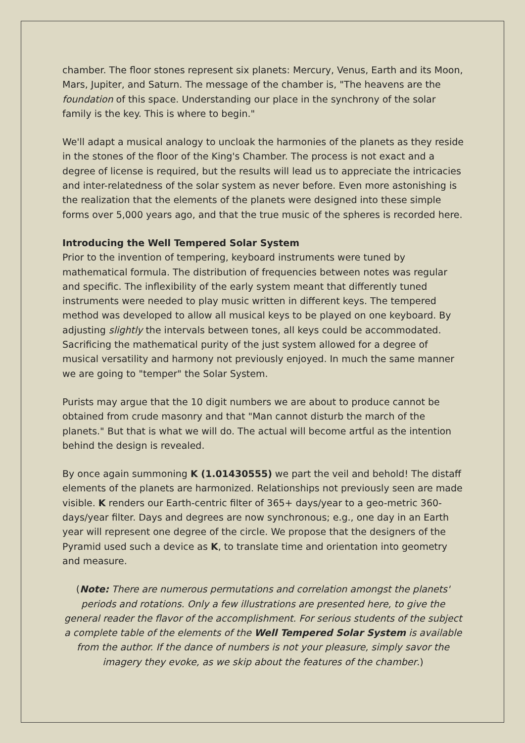chamber. The floor stones represent six planets: Mercury, Venus, Earth and its Moon, Mars, Jupiter, and Saturn. The message of the chamber is, "The heavens are the foundation of this space. Understanding our place in the synchrony of the solar family is the key. This is where to begin."
We'll adapt a musical analogy to uncloak the harmonies of the planets as they reside in the stones of the floor of the King's Chamber. The process is not exact and a degree of license is required, but the results will lead us to appreciate the intricacies and inter-relatedness of the solar system as never before. Even more astonishing is the realization that the elements of the planets were designed into these simple forms over 5,000 years ago, and that the true music of the spheres is recorded here.
Introducing the Well Tempered Solar System
Prior to the invention of tempering, keyboard instruments were tuned by mathematical formula. The distribution of frequencies between notes was regular and specific. The inflexibility of the early system meant that differently tuned instruments were needed to play music written in different keys. The tempered method was developed to allow all musical keys to be played on one keyboard. By adjusting slightly the intervals between tones, all keys could be accommodated. Sacrificing the mathematical purity of the just system allowed for a degree of musical versatility and harmony not previously enjoyed. In much the same manner we are going to "temper" the Solar System.
Purists may argue that the 10 digit numbers we are about to produce cannot be obtained from crude masonry and that "Man cannot disturb the march of the planets." But that is what we will do. The actual will become artful as the intention behind the design is revealed.
By once again summoning K (1.01430555) we part the veil and behold! The distaff elements of the planets are harmonized. Relationships not previously seen are made visible. K renders our Earth-centric filter of 365+ days/year to a geo-metric 360-days/year filter. Days and degrees are now synchronous; e.g., one day in an Earth year will represent one degree of the circle. We propose that the designers of the Pyramid used such a device as K, to translate time and orientation into geometry and measure.
(Note: There are numerous permutations and correlation amongst the planets' periods and rotations. Only a few illustrations are presented here, to give the general reader the flavor of the accomplishment. For serious students of the subject a complete table of the elements of the Well Tempered Solar System is available from the author. If the dance of numbers is not your pleasure, simply savor the imagery they evoke, as we skip about the features of the chamber.)